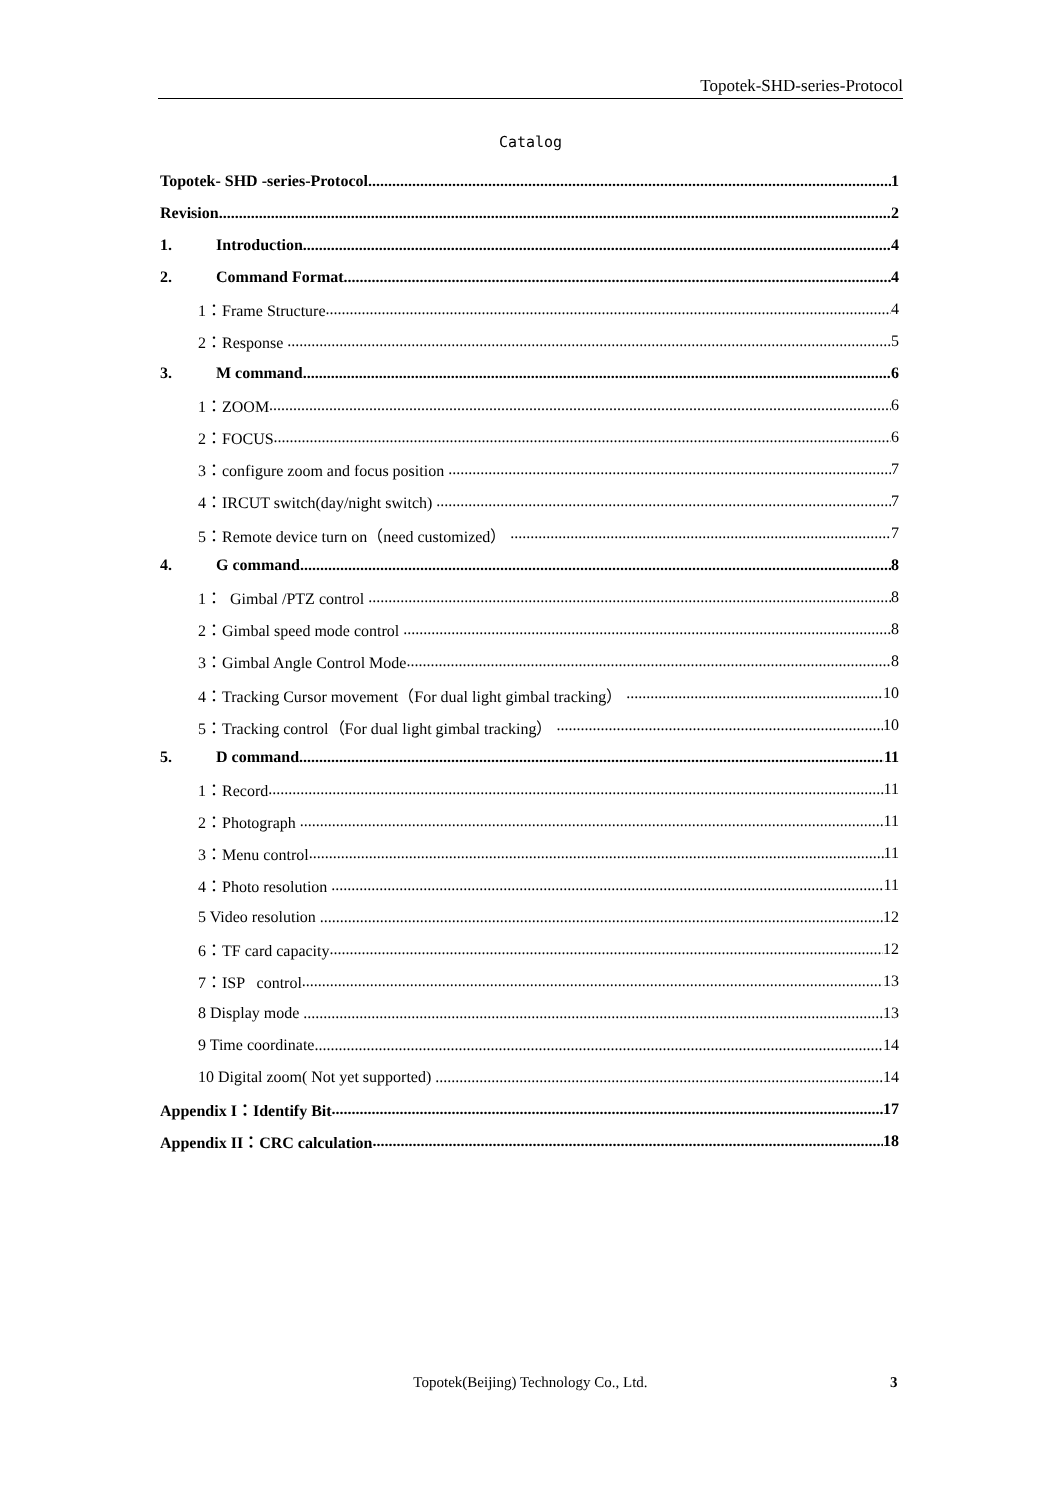Topotek-SHD-series-Protocol
Catalog
Topotek- SHD -series-Protocol 1
Revision 2
1. Introduction 4
2. Command Format 4
1：Frame Structure 4
2：Response 5
3. M command 6
1：ZOOM 6
2：FOCUS 6
3：configure zoom and focus position 7
4：IRCUT switch(day/night switch) 7
5：Remote device turn on（need customized） 7
4. G command 8
1： Gimbal /PTZ control 8
2：Gimbal speed mode control 8
3：Gimbal Angle Control Mode 8
4：Tracking Cursor movement（For dual light gimbal tracking） 10
5：Tracking control（For dual light gimbal tracking） 10
5. D command 11
1：Record 11
2：Photograph 11
3：Menu control 11
4：Photo resolution 11
5 Video resolution 12
6：TF card capacity 12
7：ISP control 13
8 Display mode 13
9 Time coordinate 14
10 Digital zoom( Not yet supported) 14
Appendix I：Identify Bit 17
Appendix II：CRC calculation 18
Topotek(Beijing) Technology Co., Ltd. 3